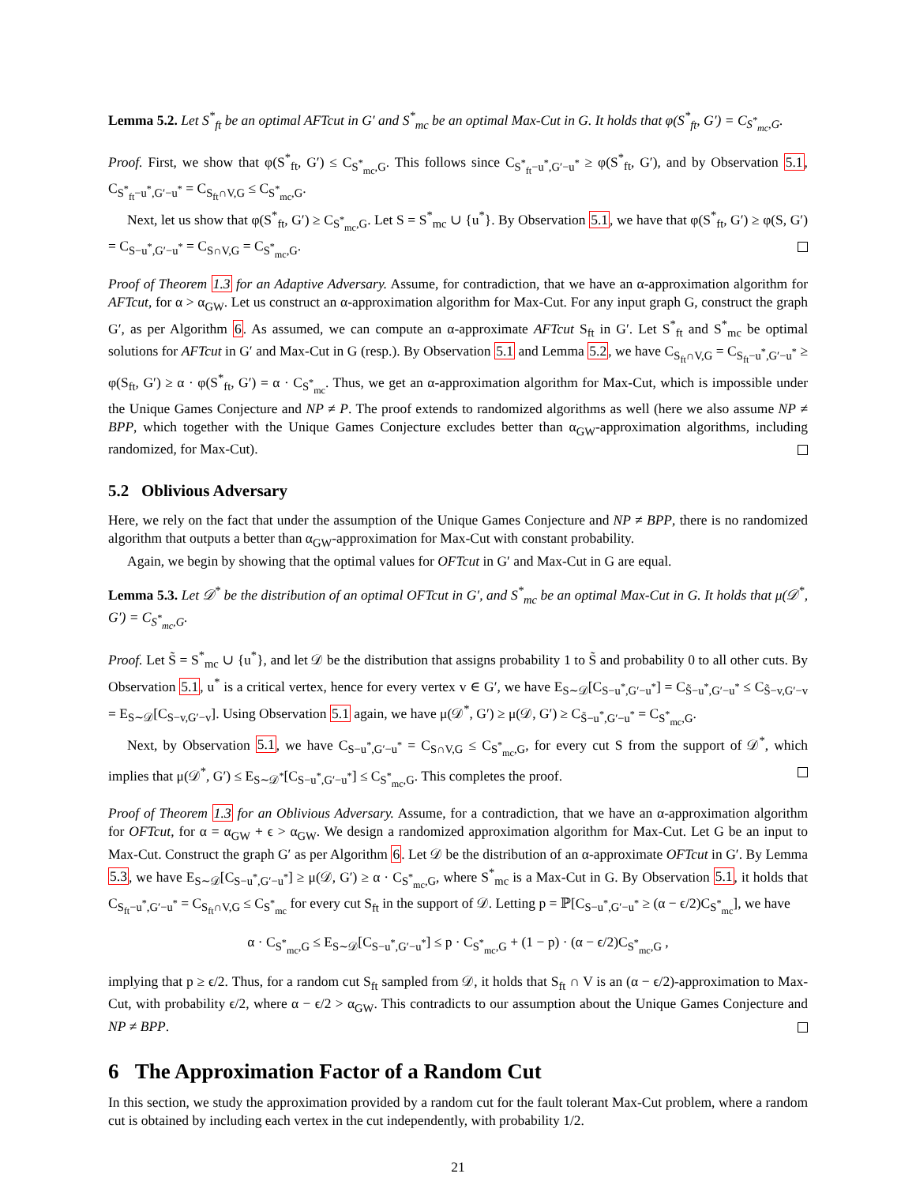Lemma 5.2. Let S<sup>*</sup><sub>ft</sub> be an optimal AFTcut in G′ and S<sup>*</sup><sub>mc</sub> be an optimal Max-Cut in G. It holds that φ(S<sup>*</sup><sub>ft</sub>, G′) = C<sub>S<sup>*</sup><sub>mc</sub>,G</sub>.
Proof. First, we show that φ(S<sup>*</sup><sub>ft</sub>, G′) ≤ C<sub>S<sup>*</sup><sub>mc</sub>,G</sub>. This follows since C<sub>S<sup>*</sup><sub>ft</sub>−u<sup>*</sup>,G′−u<sup>*</sup></sub> ≥ φ(S<sup>*</sup><sub>ft</sub>, G′), and by Observation 5.1, C<sub>S<sup>*</sup><sub>ft</sub>−u<sup>*</sup>,G′−u<sup>*</sup></sub> = C<sub>S<sub>ft</sub>∩V,G</sub> ≤ C<sub>S<sup>*</sup><sub>mc</sub>,G</sub>.
Next, let us show that φ(S<sup>*</sup><sub>ft</sub>, G′) ≥ C<sub>S<sup>*</sup><sub>mc</sub>,G</sub>. Let S = S<sup>*</sup><sub>mc</sub> ∪ {u<sup>*</sup>}. By Observation 5.1, we have that φ(S<sup>*</sup><sub>ft</sub>, G′) ≥ φ(S, G′) = C<sub>S−u<sup>*</sup>,G′−u<sup>*</sup></sub> = C<sub>S∩V,G</sub> = C<sub>S<sup>*</sup><sub>mc</sub>,G</sub>.
Proof of Theorem 1.3 for an Adaptive Adversary. Assume, for contradiction, that we have an α-approximation algorithm for AFTcut, for α > α<sub>GW</sub>. Let us construct an α-approximation algorithm for Max-Cut. For any input graph G, construct the graph G′, as per Algorithm 6. As assumed, we can compute an α-approximate AFTcut S<sub>ft</sub> in G′. Let S<sup>*</sup><sub>ft</sub> and S<sup>*</sup><sub>mc</sub> be optimal solutions for AFTcut in G′ and Max-Cut in G (resp.). By Observation 5.1 and Lemma 5.2, we have C<sub>S<sub>ft</sub>∩V,G</sub> = C<sub>S<sub>ft</sub>−u<sup>*</sup>,G′−u<sup>*</sup></sub> ≥ φ(S<sub>ft</sub>, G′) ≥ α · φ(S<sup>*</sup><sub>ft</sub>, G′) = α · C<sub>S<sup>*</sup><sub>mc</sub></sub>. Thus, we get an α-approximation algorithm for Max-Cut, which is impossible under the Unique Games Conjecture and NP ≠ P. The proof extends to randomized algorithms as well (here we also assume NP ≠ BPP, which together with the Unique Games Conjecture excludes better than α<sub>GW</sub>-approximation algorithms, including randomized, for Max-Cut).
5.2 Oblivious Adversary
Here, we rely on the fact that under the assumption of the Unique Games Conjecture and NP ≠ BPP, there is no randomized algorithm that outputs a better than α<sub>GW</sub>-approximation for Max-Cut with constant probability.
Again, we begin by showing that the optimal values for OFTcut in G′ and Max-Cut in G are equal.
Lemma 5.3. Let 𝒟<sup>*</sup> be the distribution of an optimal OFTcut in G′, and S<sup>*</sup><sub>mc</sub> be an optimal Max-Cut in G. It holds that μ(𝒟<sup>*</sup>, G′) = C<sub>S<sup>*</sup><sub>mc</sub>,G</sub>.
Proof. Let S̃ = S<sup>*</sup><sub>mc</sub> ∪ {u<sup>*</sup>}, and let 𝒟 be the distribution that assigns probability 1 to S̃ and probability 0 to all other cuts. By Observation 5.1, u<sup>*</sup> is a critical vertex, hence for every vertex v ∈ G′, we have E<sub>S∼𝒟</sub>[C<sub>S−u<sup>*</sup>,G′−u<sup>*</sup></sub>] = C<sub>S̃−u<sup>*</sup>,G′−u<sup>*</sup></sub> ≤ C<sub>S̃−v,G′−v</sub> = E<sub>S∼𝒟</sub>[C<sub>S−v,G′−v</sub>]. Using Observation 5.1 again, we have μ(𝒟<sup>*</sup>, G′) ≥ μ(𝒟, G′) ≥ C<sub>S̃−u<sup>*</sup>,G′−u<sup>*</sup></sub> = C<sub>S<sup>*</sup><sub>mc</sub>,G</sub>.
Next, by Observation 5.1, we have C<sub>S−u<sup>*</sup>,G′−u<sup>*</sup></sub> = C<sub>S∩V,G</sub> ≤ C<sub>S<sup>*</sup><sub>mc</sub>,G</sub>, for every cut S from the support of 𝒟<sup>*</sup>, which implies that μ(𝒟<sup>*</sup>, G′) ≤ E<sub>S∼𝒟<sup>*</sup></sub>[C<sub>S−u<sup>*</sup>,G′−u<sup>*</sup></sub>] ≤ C<sub>S<sup>*</sup><sub>mc</sub>,G</sub>. This completes the proof.
Proof of Theorem 1.3 for an Oblivious Adversary. Assume, for a contradiction, that we have an α-approximation algorithm for OFTcut, for α = α<sub>GW</sub> + ϵ > α<sub>GW</sub>. We design a randomized approximation algorithm for Max-Cut. Let G be an input to Max-Cut. Construct the graph G′ as per Algorithm 6. Let 𝒟 be the distribution of an α-approximate OFTcut in G′. By Lemma 5.3, we have E<sub>S∼𝒟</sub>[C<sub>S−u<sup>*</sup>,G′−u<sup>*</sup></sub>] ≥ μ(𝒟, G′) ≥ α · C<sub>S<sup>*</sup><sub>mc</sub>,G</sub>, where S<sup>*</sup><sub>mc</sub> is a Max-Cut in G. By Observation 5.1, it holds that C<sub>S<sub>ft</sub>−u<sup>*</sup>,G′−u<sup>*</sup></sub> = C<sub>S<sub>ft</sub>∩V,G</sub> ≤ C<sub>S<sup>*</sup><sub>mc</sub></sub> for every cut S<sub>ft</sub> in the support of 𝒟. Letting p = ℙ[C<sub>S−u<sup>*</sup>,G′−u<sup>*</sup></sub> ≥ (α − ϵ/2)C<sub>S<sup>*</sup><sub>mc</sub></sub>], we have
α · C<sub>S<sup>*</sup><sub>mc</sub>,G</sub> ≤ E<sub>S∼𝒟</sub>[C<sub>S−u<sup>*</sup>,G′−u<sup>*</sup></sub>] ≤ p · C<sub>S<sup>*</sup><sub>mc</sub>,G</sub> + (1 − p) · (α − ϵ/2)C<sub>S<sup>*</sup><sub>mc</sub>,G</sub> ,
implying that p ≥ ϵ/2. Thus, for a random cut S<sub>ft</sub> sampled from 𝒟, it holds that S<sub>ft</sub> ∩ V is an (α − ϵ/2)-approximation to Max-Cut, with probability ϵ/2, where α − ϵ/2 > α<sub>GW</sub>. This contradicts to our assumption about the Unique Games Conjecture and NP ≠ BPP.
6 The Approximation Factor of a Random Cut
In this section, we study the approximation provided by a random cut for the fault tolerant Max-Cut problem, where a random cut is obtained by including each vertex in the cut independently, with probability 1/2.
21